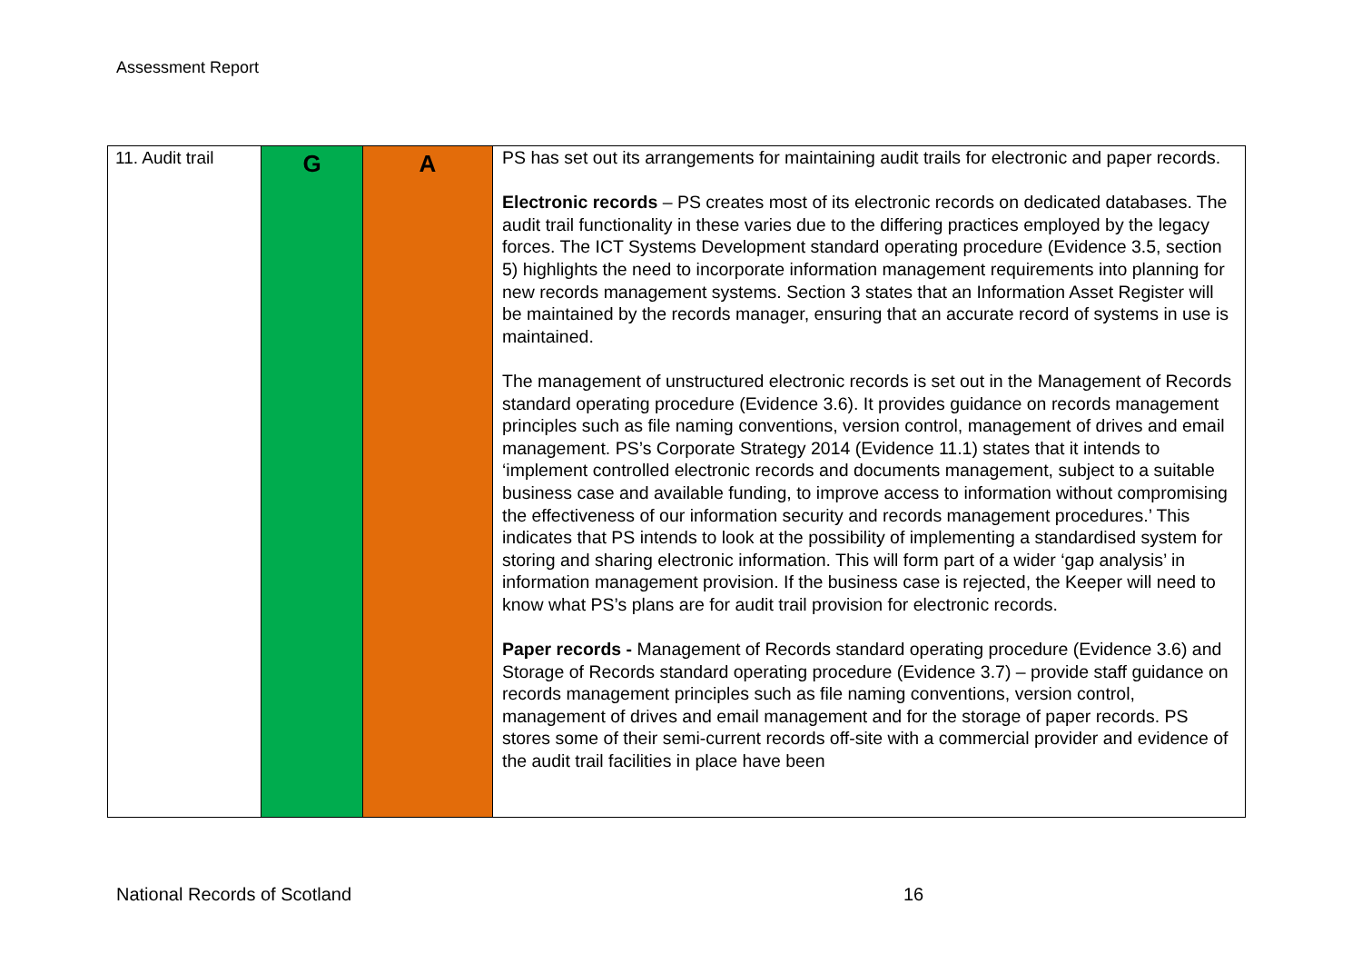Assessment Report
| 11. Audit trail | G | A | PS has set out its arrangements for maintaining audit trails for electronic and paper records. Electronic records – PS creates most of its electronic records on dedicated databases. The audit trail functionality in these varies due to the differing practices employed by the legacy forces. The ICT Systems Development standard operating procedure (Evidence 3.5, section 5) highlights the need to incorporate information management requirements into planning for new records management systems. Section 3 states that an Information Asset Register will be maintained by the records manager, ensuring that an accurate record of systems in use is maintained. The management of unstructured electronic records is set out in the Management of Records standard operating procedure (Evidence 3.6). It provides guidance on records management principles such as file naming conventions, version control, management of drives and email management. PS’s Corporate Strategy 2014 (Evidence 11.1) states that it intends to ‘implement controlled electronic records and documents management, subject to a suitable business case and available funding, to improve access to information without compromising the effectiveness of our information security and records management procedures.’ This indicates that PS intends to look at the possibility of implementing a standardised system for storing and sharing electronic information. This will form part of a wider ‘gap analysis’ in information management provision. If the business case is rejected, the Keeper will need to know what PS’s plans are for audit trail provision for electronic records. Paper records - Management of Records standard operating procedure (Evidence 3.6) and Storage of Records standard operating procedure (Evidence 3.7) – provide staff guidance on records management principles such as file naming conventions, version control, management of drives and email management and for the storage of paper records. PS stores some of their semi-current records off-site with a commercial provider and evidence of the audit trail facilities in place have been |
National Records of Scotland 16